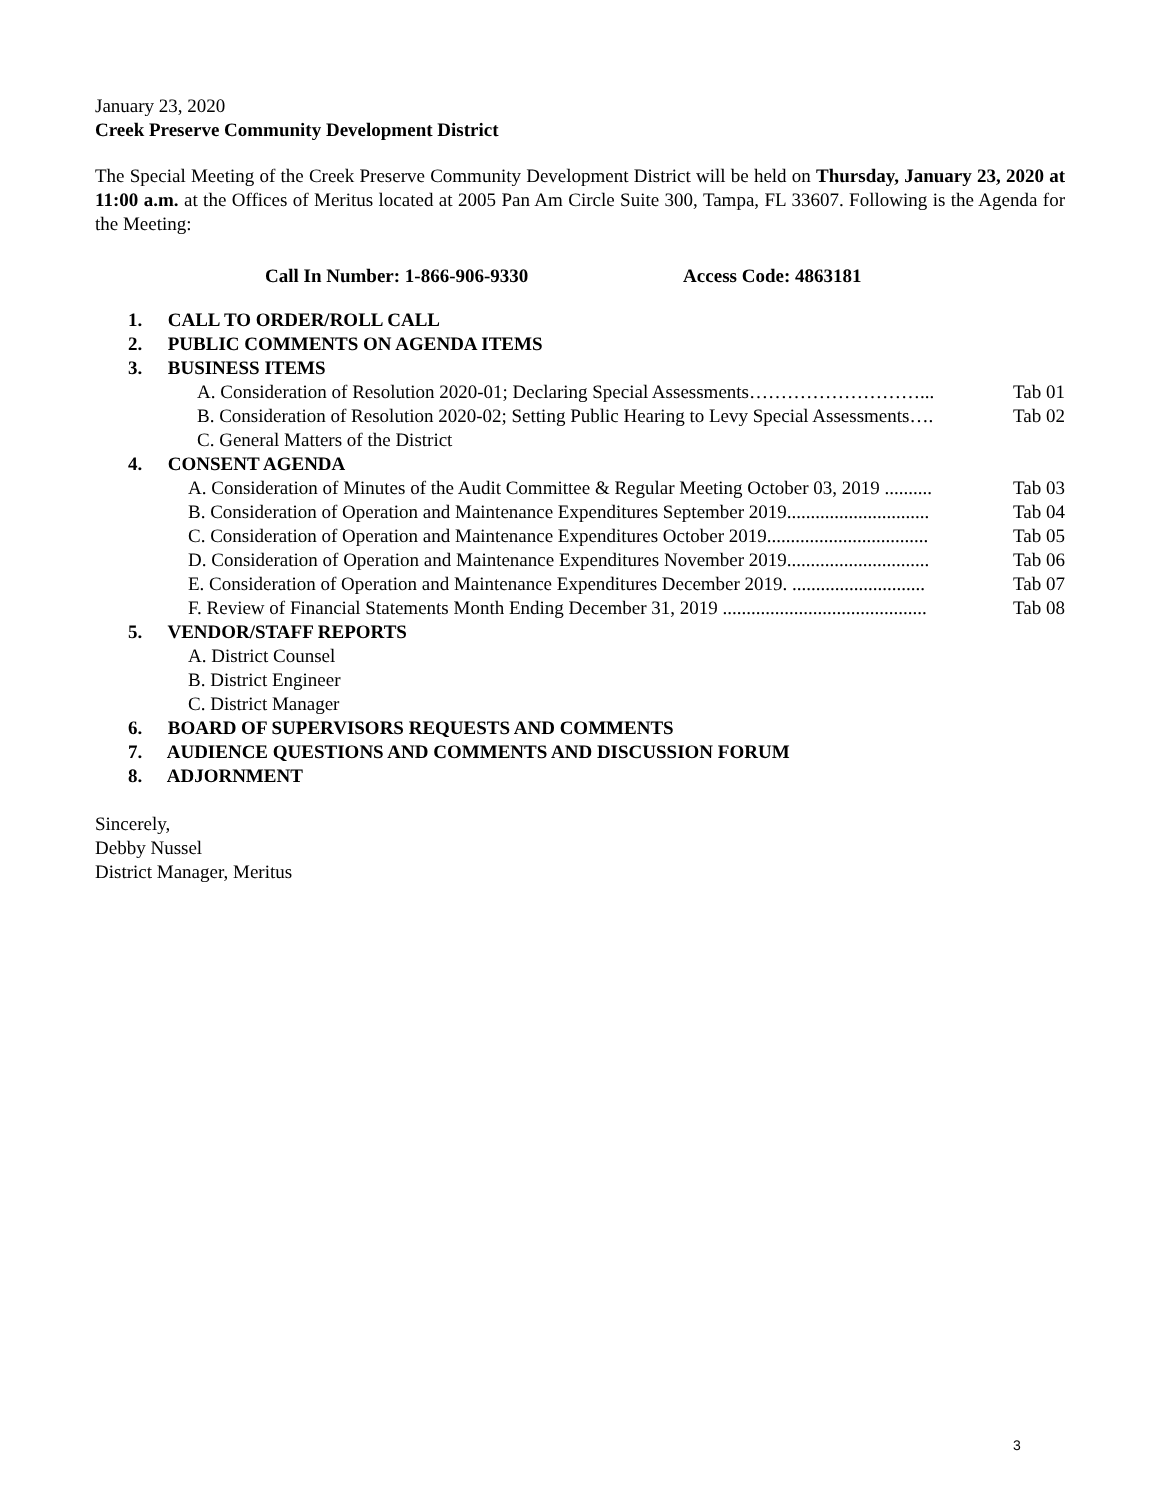January 23, 2020
Creek Preserve Community Development District
The Special Meeting of the Creek Preserve Community Development District will be held on Thursday, January 23, 2020 at 11:00 a.m. at the Offices of Meritus located at 2005 Pan Am Circle Suite 300, Tampa, FL 33607. Following is the Agenda for the Meeting:
Call In Number: 1-866-906-9330 Access Code: 4863181
1. CALL TO ORDER/ROLL CALL
2. PUBLIC COMMENTS ON AGENDA ITEMS
3. BUSINESS ITEMS
A. Consideration of Resolution 2020-01; Declaring Special Assessments………………………... Tab 01
B. Consideration of Resolution 2020-02; Setting Public Hearing to Levy Special Assessments…. Tab 02
C. General Matters of the District
4. CONSENT AGENDA
A. Consideration of Minutes of the Audit Committee & Regular Meeting October 03, 2019 .......... Tab 03
B. Consideration of Operation and Maintenance Expenditures September 2019.............................. Tab 04
C. Consideration of Operation and Maintenance Expenditures October 2019.................................. Tab 05
D. Consideration of Operation and Maintenance Expenditures November 2019.............................. Tab 06
E. Consideration of Operation and Maintenance Expenditures December 2019. ............................ Tab 07
F. Review of Financial Statements Month Ending December 31, 2019 ........................................... Tab 08
5. VENDOR/STAFF REPORTS
A. District Counsel
B. District Engineer
C. District Manager
6. BOARD OF SUPERVISORS REQUESTS AND COMMENTS
7. AUDIENCE QUESTIONS AND COMMENTS AND DISCUSSION FORUM
8. ADJORNMENT
Sincerely,
Debby Nussel
District Manager, Meritus
3